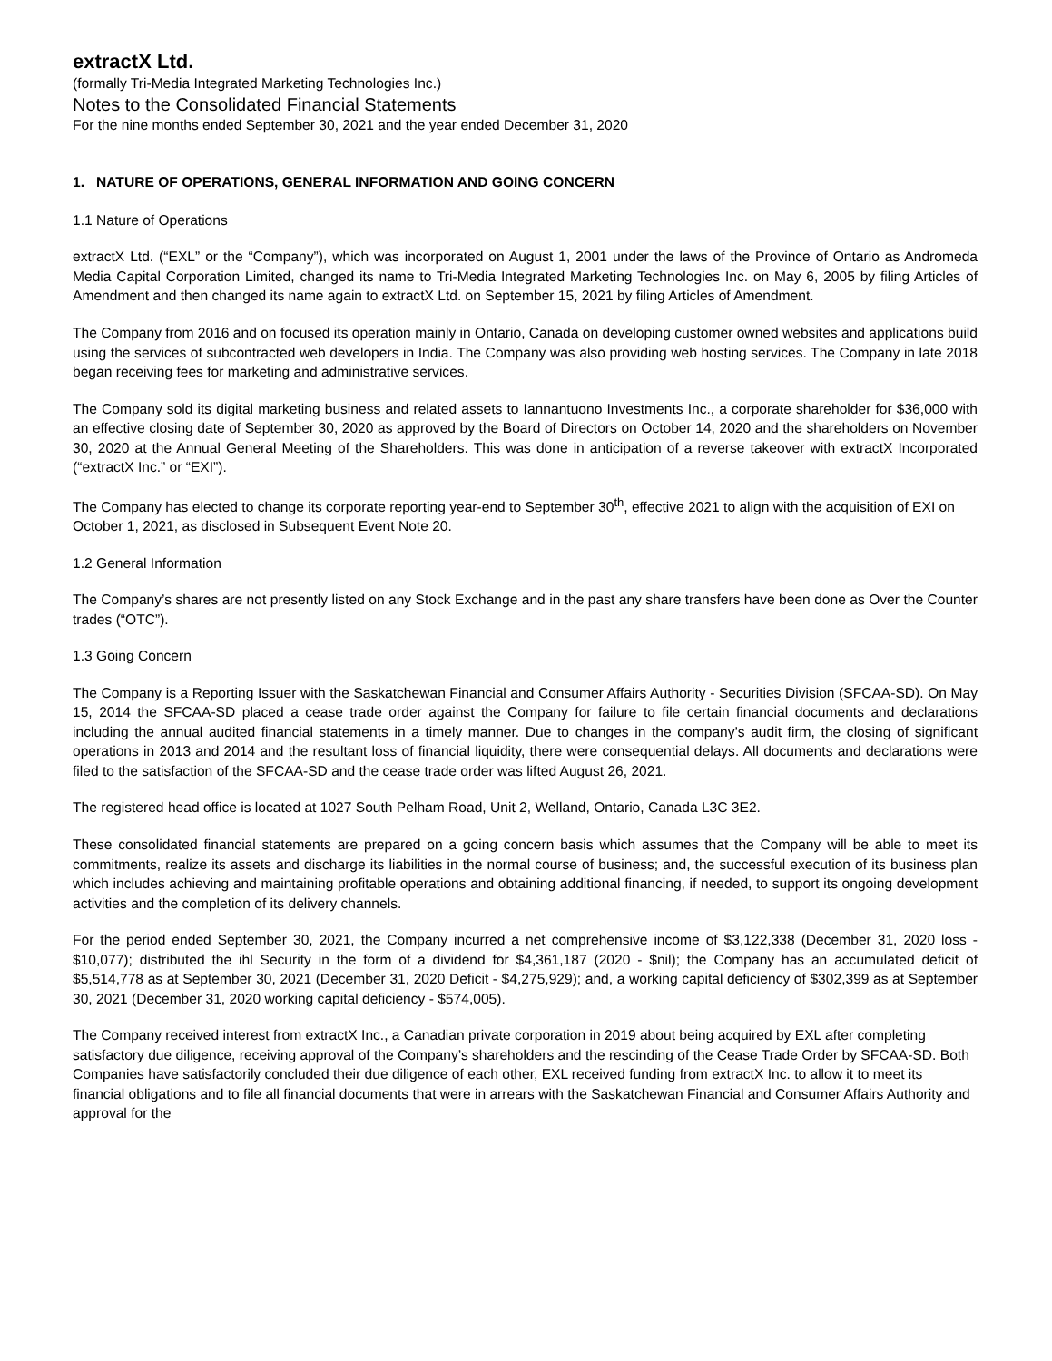extractX Ltd.
(formally Tri-Media Integrated Marketing Technologies Inc.)
Notes to the Consolidated Financial Statements
For the nine months ended September 30, 2021 and the year ended December 31, 2020
1. NATURE OF OPERATIONS, GENERAL INFORMATION AND GOING CONCERN
1.1 Nature of Operations
extractX Ltd. (“EXL” or the “Company”), which was incorporated on August 1, 2001 under the laws of the Province of Ontario as Andromeda Media Capital Corporation Limited, changed its name to Tri-Media Integrated Marketing Technologies Inc. on May 6, 2005 by filing Articles of Amendment and then changed its name again to extractX Ltd. on September 15, 2021 by filing Articles of Amendment.
The Company from 2016 and on focused its operation mainly in Ontario, Canada on developing customer owned websites and applications build using the services of subcontracted web developers in India. The Company was also providing web hosting services. The Company in late 2018 began receiving fees for marketing and administrative services.
The Company sold its digital marketing business and related assets to Iannantuono Investments Inc., a corporate shareholder for $36,000 with an effective closing date of September 30, 2020 as approved by the Board of Directors on October 14, 2020 and the shareholders on November 30, 2020 at the Annual General Meeting of the Shareholders. This was done in anticipation of a reverse takeover with extractX Incorporated (“extractX Inc.” or “EXI”).
The Company has elected to change its corporate reporting year-end to September 30<sup>th</sup>, effective 2021 to align with the acquisition of EXI on October 1, 2021, as disclosed in Subsequent Event Note 20.
1.2 General Information
The Company’s shares are not presently listed on any Stock Exchange and in the past any share transfers have been done as Over the Counter trades (“OTC”).
1.3 Going Concern
The Company is a Reporting Issuer with the Saskatchewan Financial and Consumer Affairs Authority - Securities Division (SFCAA-SD). On May 15, 2014 the SFCAA-SD placed a cease trade order against the Company for failure to file certain financial documents and declarations including the annual audited financial statements in a timely manner. Due to changes in the company’s audit firm, the closing of significant operations in 2013 and 2014 and the resultant loss of financial liquidity, there were consequential delays. All documents and declarations were filed to the satisfaction of the SFCAA-SD and the cease trade order was lifted August 26, 2021.
The registered head office is located at 1027 South Pelham Road, Unit 2, Welland, Ontario, Canada L3C 3E2.
These consolidated financial statements are prepared on a going concern basis which assumes that the Company will be able to meet its commitments, realize its assets and discharge its liabilities in the normal course of business; and, the successful execution of its business plan which includes achieving and maintaining profitable operations and obtaining additional financing, if needed, to support its ongoing development activities and the completion of its delivery channels.
For the period ended September 30, 2021, the Company incurred a net comprehensive income of $3,122,338 (December 31, 2020 loss - $10,077); distributed the ihl Security in the form of a dividend for $4,361,187 (2020 - $nil); the Company has an accumulated deficit of $5,514,778 as at September 30, 2021 (December 31, 2020 Deficit - $4,275,929); and, a working capital deficiency of $302,399 as at September 30, 2021 (December 31, 2020 working capital deficiency - $574,005).
The Company received interest from extractX Inc., a Canadian private corporation in 2019 about being acquired by EXL after completing satisfactory due diligence, receiving approval of the Company’s shareholders and the rescinding of the Cease Trade Order by SFCAA-SD. Both Companies have satisfactorily concluded their due diligence of each other, EXL received funding from extractX Inc. to allow it to meet its financial obligations and to file all financial documents that were in arrears with the Saskatchewan Financial and Consumer Affairs Authority and approval for the